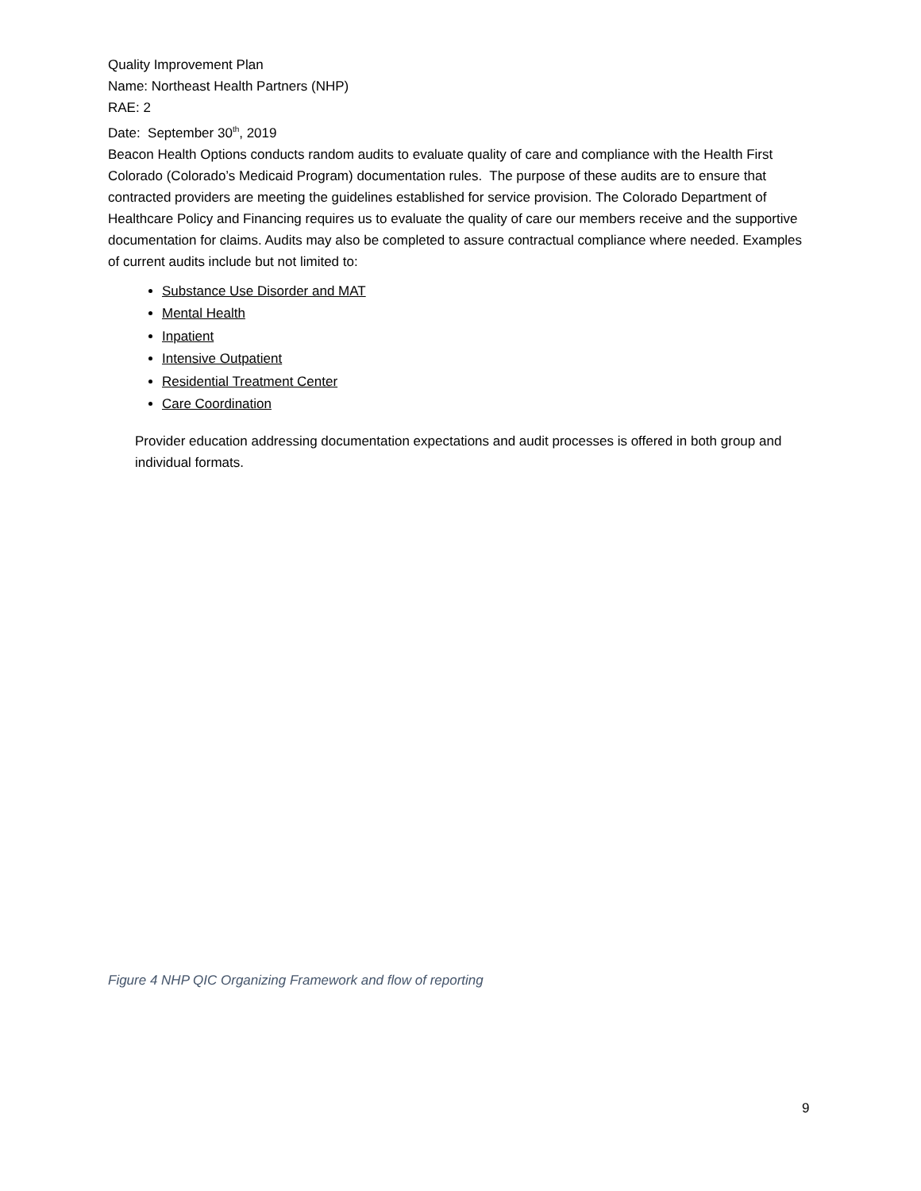Quality Improvement Plan
Name: Northeast Health Partners (NHP)
RAE: 2
Date: September 30<sup>th</sup>, 2019
Beacon Health Options conducts random audits to evaluate quality of care and compliance with the Health First Colorado (Colorado’s Medicaid Program) documentation rules. The purpose of these audits are to ensure that contracted providers are meeting the guidelines established for service provision. The Colorado Department of Healthcare Policy and Financing requires us to evaluate the quality of care our members receive and the supportive documentation for claims. Audits may also be completed to assure contractual compliance where needed. Examples of current audits include but not limited to:
Substance Use Disorder and MAT
Mental Health
Inpatient
Intensive Outpatient
Residential Treatment Center
Care Coordination
Provider education addressing documentation expectations and audit processes is offered in both group and individual formats.
Figure 4 NHP QIC Organizing Framework and flow of reporting
9